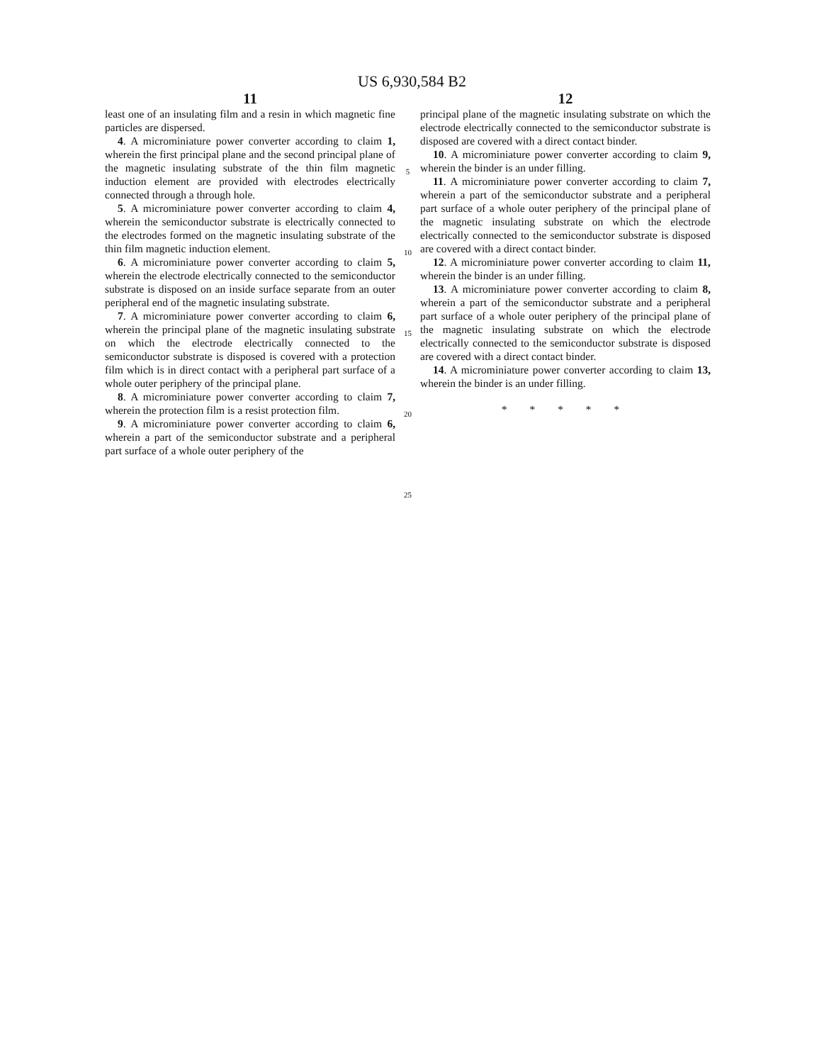US 6,930,584 B2
11
least one of an insulating film and a resin in which magnetic fine particles are dispersed.
4. A microminiature power converter according to claim 1, wherein the first principal plane and the second principal plane of the magnetic insulating substrate of the thin film magnetic induction element are provided with electrodes electrically connected through a through hole.
5. A microminiature power converter according to claim 4, wherein the semiconductor substrate is electrically connected to the electrodes formed on the magnetic insulating substrate of the thin film magnetic induction element.
6. A microminiature power converter according to claim 5, wherein the electrode electrically connected to the semiconductor substrate is disposed on an inside surface separate from an outer peripheral end of the magnetic insulating substrate.
7. A microminiature power converter according to claim 6, wherein the principal plane of the magnetic insulating substrate on which the electrode electrically connected to the semiconductor substrate is disposed is covered with a protection film which is in direct contact with a peripheral part surface of a whole outer periphery of the principal plane.
8. A microminiature power converter according to claim 7, wherein the protection film is a resist protection film.
9. A microminiature power converter according to claim 6, wherein a part of the semiconductor substrate and a peripheral part surface of a whole outer periphery of the
5
10
15
20
25
12
principal plane of the magnetic insulating substrate on which the electrode electrically connected to the semiconductor substrate is disposed are covered with a direct contact binder.
10. A microminiature power converter according to claim 9, wherein the binder is an under filling.
11. A microminiature power converter according to claim 7, wherein a part of the semiconductor substrate and a peripheral part surface of a whole outer periphery of the principal plane of the magnetic insulating substrate on which the electrode electrically connected to the semiconductor substrate is disposed are covered with a direct contact binder.
12. A microminiature power converter according to claim 11, wherein the binder is an under filling.
13. A microminiature power converter according to claim 8, wherein a part of the semiconductor substrate and a peripheral part surface of a whole outer periphery of the principal plane of the magnetic insulating substrate on which the electrode electrically connected to the semiconductor substrate is disposed are covered with a direct contact binder.
14. A microminiature power converter according to claim 13, wherein the binder is an under filling.
* * * * *